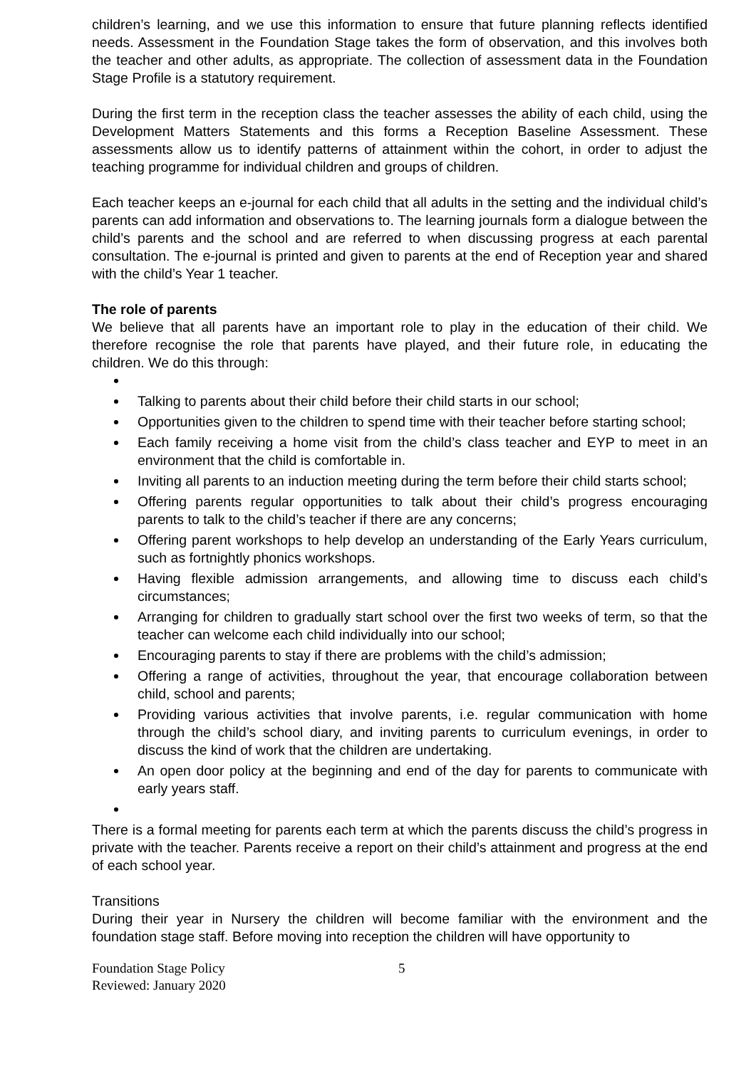children’s learning, and we use this information to ensure that future planning reflects identified needs. Assessment in the Foundation Stage takes the form of observation, and this involves both the teacher and other adults, as appropriate. The collection of assessment data in the Foundation Stage Profile is a statutory requirement.
During the first term in the reception class the teacher assesses the ability of each child, using the Development Matters Statements and this forms a Reception Baseline Assessment. These assessments allow us to identify patterns of attainment within the cohort, in order to adjust the teaching programme for individual children and groups of children.
Each teacher keeps an e-journal for each child that all adults in the setting and the individual child’s parents can add information and observations to. The learning journals form a dialogue between the child’s parents and the school and are referred to when discussing progress at each parental consultation. The e-journal is printed and given to parents at the end of Reception year and shared with the child’s Year 1 teacher.
The role of parents
We believe that all parents have an important role to play in the education of their child. We therefore recognise the role that parents have played, and their future role, in educating the children. We do this through:
Talking to parents about their child before their child starts in our school;
Opportunities given to the children to spend time with their teacher before starting school;
Each family receiving a home visit from the child’s class teacher and EYP to meet in an environment that the child is comfortable in.
Inviting all parents to an induction meeting during the term before their child starts school;
Offering parents regular opportunities to talk about their child’s progress encouraging parents to talk to the child’s teacher if there are any concerns;
Offering parent workshops to help develop an understanding of the Early Years curriculum, such as fortnightly phonics workshops.
Having flexible admission arrangements, and allowing time to discuss each child’s circumstances;
Arranging for children to gradually start school over the first two weeks of term, so that the teacher can welcome each child individually into our school;
Encouraging parents to stay if there are problems with the child’s admission;
Offering a range of activities, throughout the year, that encourage collaboration between child, school and parents;
Providing various activities that involve parents, i.e. regular communication with home through the child’s school diary, and inviting parents to curriculum evenings, in order to discuss the kind of work that the children are undertaking.
An open door policy at the beginning and end of the day for parents to communicate with early years staff.
There is a formal meeting for parents each term at which the parents discuss the child’s progress in private with the teacher. Parents receive a report on their child’s attainment and progress at the end of each school year.
Transitions
During their year in Nursery the children will become familiar with the environment and the foundation stage staff. Before moving into reception the children will have opportunity to
Foundation Stage Policy
Reviewed: January 2020
5